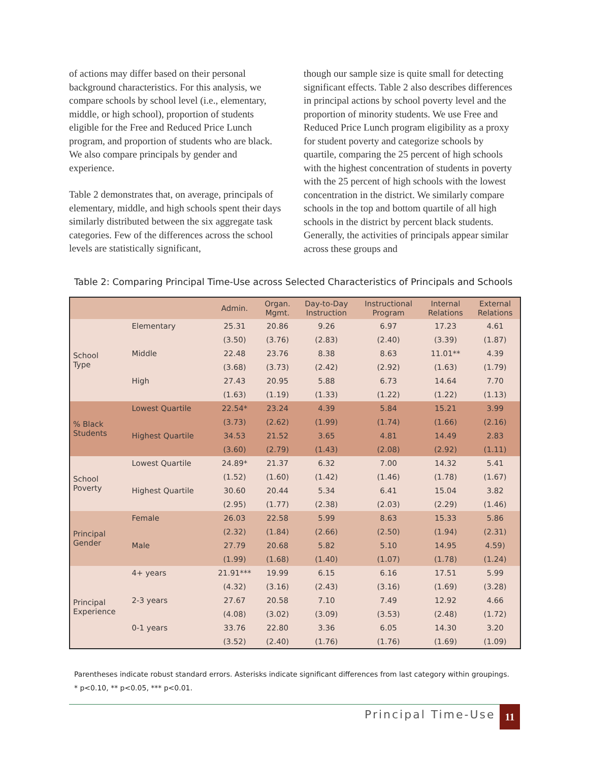of actions may differ based on their personal background characteristics. For this analysis, we compare schools by school level (i.e., elementary, middle, or high school), proportion of students eligible for the Free and Reduced Price Lunch program, and proportion of students who are black. We also compare principals by gender and experience.
Table 2 demonstrates that, on average, principals of elementary, middle, and high schools spent their days similarly distributed between the six aggregate task categories. Few of the differences across the school levels are statistically significant,
though our sample size is quite small for detecting significant effects. Table 2 also describes differences in principal actions by school poverty level and the proportion of minority students. We use Free and Reduced Price Lunch program eligibility as a proxy for student poverty and categorize schools by quartile, comparing the 25 percent of high schools with the highest concentration of students in poverty with the 25 percent of high schools with the lowest concentration in the district. We similarly compare schools in the top and bottom quartile of all high schools in the district by percent black students. Generally, the activities of principals appear similar across these groups and
Table 2: Comparing Principal Time-Use across Selected Characteristics of Principals and Schools
| | | Admin. | Organ. Mgmt. | Day-to-Day Instruction | Instructional Program | Internal Relations | External Relations |
| --- | --- | --- | --- | --- | --- | --- | --- |
| School Type | Elementary | 25.31 | 20.86 | 9.26 | 6.97 | 17.23 | 4.61 |
| | | (3.50) | (3.76) | (2.83) | (2.40) | (3.39) | (1.87) |
| | Middle | 22.48 | 23.76 | 8.38 | 8.63 | 11.01** | 4.39 |
| | | (3.68) | (3.73) | (2.42) | (2.92) | (1.63) | (1.79) |
| | High | 27.43 | 20.95 | 5.88 | 6.73 | 14.64 | 7.70 |
| | | (1.63) | (1.19) | (1.33) | (1.22) | (1.22) | (1.13) |
| % Black Students | Lowest Quartile | 22.54* | 23.24 | 4.39 | 5.84 | 15.21 | 3.99 |
| | | (3.73) | (2.62) | (1.99) | (1.74) | (1.66) | (2.16) |
| | Highest Quartile | 34.53 | 21.52 | 3.65 | 4.81 | 14.49 | 2.83 |
| | | (3.60) | (2.79) | (1.43) | (2.08) | (2.92) | (1.11) |
| School Poverty | Lowest Quartile | 24.89* | 21.37 | 6.32 | 7.00 | 14.32 | 5.41 |
| | | (1.52) | (1.60) | (1.42) | (1.46) | (1.78) | (1.67) |
| | Highest Quartile | 30.60 | 20.44 | 5.34 | 6.41 | 15.04 | 3.82 |
| | | (2.95) | (1.77) | (2.38) | (2.03) | (2.29) | (1.46) |
| Principal Gender | Female | 26.03 | 22.58 | 5.99 | 8.63 | 15.33 | 5.86 |
| | | (2.32) | (1.84) | (2.66) | (2.50) | (1.94) | (2.31) |
| | Male | 27.79 | 20.68 | 5.82 | 5.10 | 14.95 | 4.59) |
| | | (1.99) | (1.68) | (1.40) | (1.07) | (1.78) | (1.24) |
| Principal Experience | 4+ years | 21.91*** | 19.99 | 6.15 | 6.16 | 17.51 | 5.99 |
| | | (4.32) | (3.16) | (2.43) | (3.16) | (1.69) | (3.28) |
| | 2-3 years | 27.67 | 20.58 | 7.10 | 7.49 | 12.92 | 4.66 |
| | | (4.08) | (3.02) | (3.09) | (3.53) | (2.48) | (1.72) |
| | 0-1 years | 33.76 | 22.80 | 3.36 | 6.05 | 14.30 | 3.20 |
| | | (3.52) | (2.40) | (1.76) | (1.76) | (1.69) | (1.09) |
Parentheses indicate robust standard errors. Asterisks indicate significant differences from last category within groupings.
* p<0.10, ** p<0.05, *** p<0.01.
Principal Time-Use 11